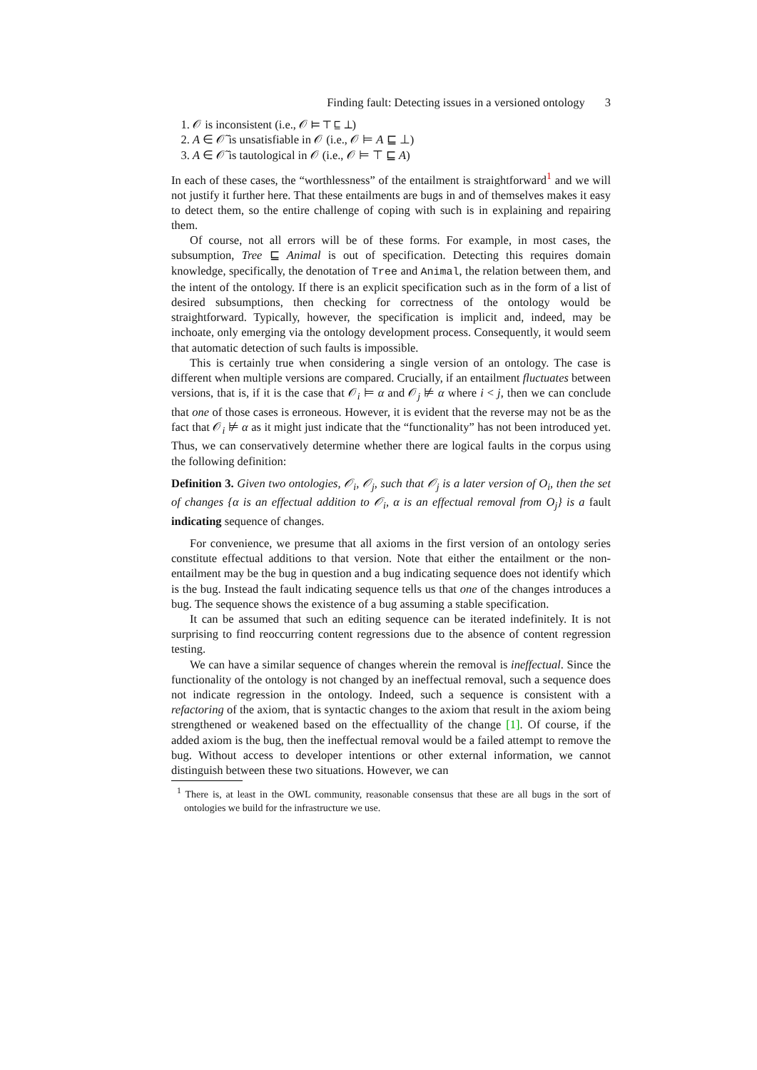Finding fault: Detecting issues in a versioned ontology 3
1. 𝒪 is inconsistent (i.e., 𝒪 ⊨ ⊤ ⊑ ⊥)
2. A ∈ 𝒪̃ is unsatisfiable in 𝒪 (i.e., 𝒪 ⊨ A ⊑ ⊥)
3. A ∈ 𝒪̃ is tautological in 𝒪 (i.e., 𝒪 ⊨ ⊤ ⊑ A)
In each of these cases, the “worthlessness” of the entailment is straightforward<sup>1</sup> and we will not justify it further here. That these entailments are bugs in and of themselves makes it easy to detect them, so the entire challenge of coping with such is in explaining and repairing them.
Of course, not all errors will be of these forms. For example, in most cases, the subsumption, Tree ⊑ Animal is out of specification. Detecting this requires domain knowledge, specifically, the denotation of Tree and Animal, the relation between them, and the intent of the ontology. If there is an explicit specification such as in the form of a list of desired subsumptions, then checking for correctness of the ontology would be straightforward. Typically, however, the specification is implicit and, indeed, may be inchoate, only emerging via the ontology development process. Consequently, it would seem that automatic detection of such faults is impossible.
This is certainly true when considering a single version of an ontology. The case is different when multiple versions are compared. Crucially, if an entailment fluctuates between versions, that is, if it is the case that 𝒪<sub>i</sub> ⊨ α and 𝒪<sub>j</sub> ⊭ α where i < j, then we can conclude that one of those cases is erroneous. However, it is evident that the reverse may not be as the fact that 𝒪<sub>i</sub> ⊭ α as it might just indicate that the “functionality” has not been introduced yet. Thus, we can conservatively determine whether there are logical faults in the corpus using the following definition:
Definition 3. Given two ontologies, 𝒪<sub>i</sub>, 𝒪<sub>j</sub>, such that 𝒪<sub>j</sub> is a later version of O<sub>i</sub>, then the set of changes {α is an effectual addition to 𝒪<sub>i</sub>, α is an effectual removal from O<sub>j</sub>} is a fault indicating sequence of changes.
For convenience, we presume that all axioms in the first version of an ontology series constitute effectual additions to that version. Note that either the entailment or the non-entailment may be the bug in question and a bug indicating sequence does not identify which is the bug. Instead the fault indicating sequence tells us that one of the changes introduces a bug. The sequence shows the existence of a bug assuming a stable specification.
It can be assumed that such an editing sequence can be iterated indefinitely. It is not surprising to find reoccurring content regressions due to the absence of content regression testing.
We can have a similar sequence of changes wherein the removal is ineffectual. Since the functionality of the ontology is not changed by an ineffectual removal, such a sequence does not indicate regression in the ontology. Indeed, such a sequence is consistent with a refactoring of the axiom, that is syntactic changes to the axiom that result in the axiom being strengthened or weakened based on the effectuallity of the change [1]. Of course, if the added axiom is the bug, then the ineffectual removal would be a failed attempt to remove the bug. Without access to developer intentions or other external information, we cannot distinguish between these two situations. However, we can
<sup>1</sup> There is, at least in the OWL community, reasonable consensus that these are all bugs in the sort of ontologies we build for the infrastructure we use.